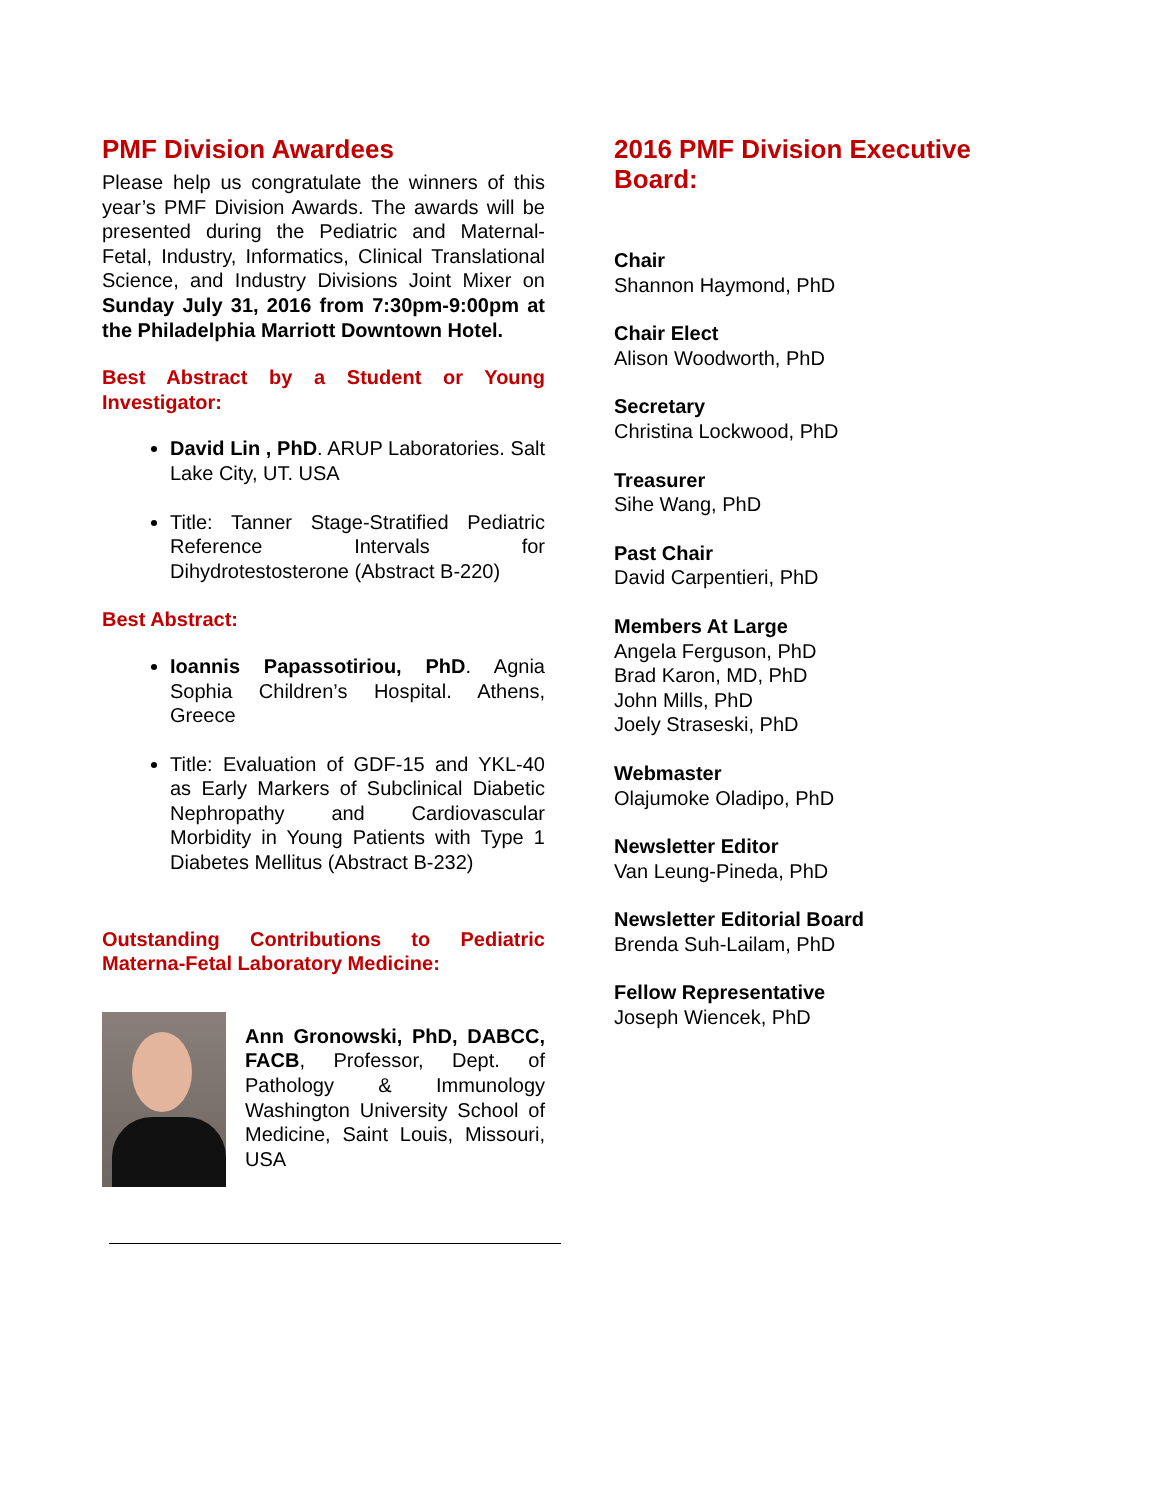PMF Division Awardees
Please help us congratulate the winners of this year’s PMF Division Awards. The awards will be presented during the Pediatric and Maternal-Fetal, Industry, Informatics, Clinical Translational Science, and Industry Divisions Joint Mixer on Sunday July 31, 2016 from 7:30pm-9:00pm at the Philadelphia Marriott Downtown Hotel.
Best Abstract by a Student or Young Investigator:
David Lin , PhD. ARUP Laboratories. Salt Lake City, UT. USA
Title: Tanner Stage-Stratified Pediatric Reference Intervals for Dihydrotestosterone (Abstract B-220)
Best Abstract:
Ioannis Papassotiriou, PhD. Agnia Sophia Children’s Hospital. Athens, Greece
Title: Evaluation of GDF-15 and YKL-40 as Early Markers of Subclinical Diabetic Nephropathy and Cardiovascular Morbidity in Young Patients with Type 1 Diabetes Mellitus (Abstract B-232)
Outstanding Contributions to Pediatric Materna-Fetal Laboratory Medicine:
Ann Gronowski, PhD, DABCC, FACB, Professor, Dept. of Pathology & Immunology Washington University School of Medicine, Saint Louis, Missouri, USA
2016 PMF Division Executive Board:
Chair
Shannon Haymond, PhD
Chair Elect
Alison Woodworth, PhD
Secretary
Christina Lockwood, PhD
Treasurer
Sihe Wang, PhD
Past Chair
David Carpentieri, PhD
Members At Large
Angela Ferguson, PhD
Brad Karon, MD, PhD
John Mills, PhD
Joely Straseski, PhD
Webmaster
Olajumoke Oladipo, PhD
Newsletter Editor
Van Leung-Pineda, PhD
Newsletter Editorial Board
Brenda Suh-Lailam, PhD
Fellow Representative
Joseph Wiencek, PhD